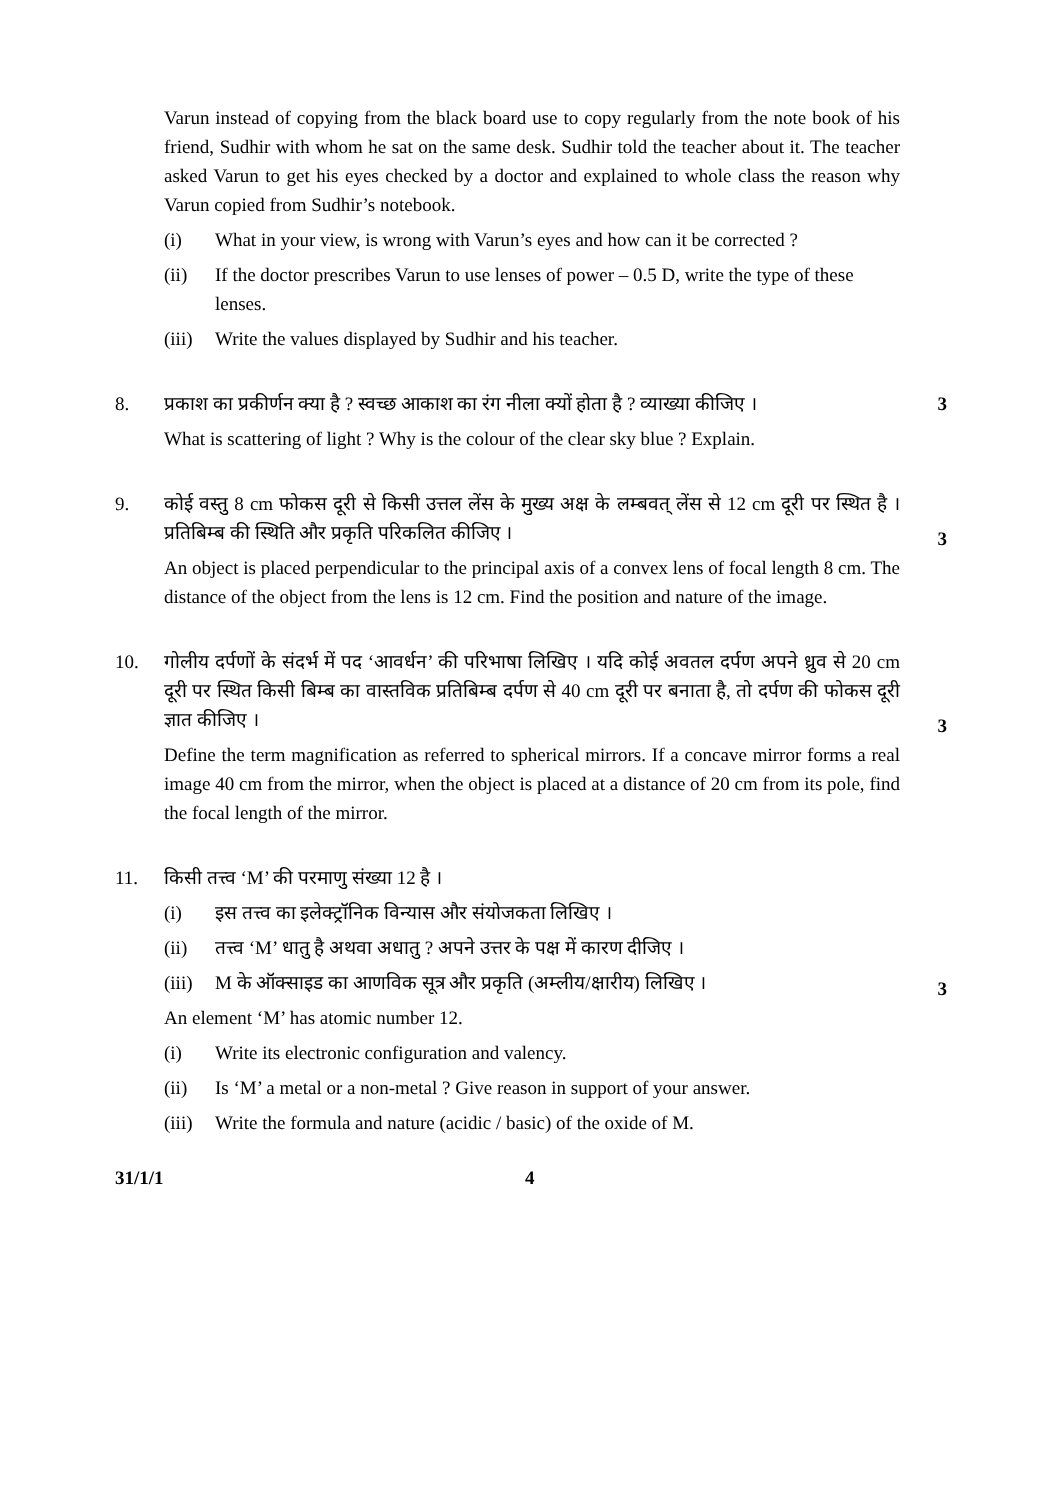Varun instead of copying from the black board use to copy regularly from the note book of his friend, Sudhir with whom he sat on the same desk. Sudhir told the teacher about it. The teacher asked Varun to get his eyes checked by a doctor and explained to whole class the reason why Varun copied from Sudhir’s notebook.
(i) What in your view, is wrong with Varun’s eyes and how can it be corrected ?
(ii) If the doctor prescribes Varun to use lenses of power – 0.5 D, write the type of these lenses.
(iii) Write the values displayed by Sudhir and his teacher.
8. प्रकाश का प्रकीर्णन क्या है ? स्वच्छ आकाश का रंग नीला क्यों होता है ? व्याख्या कीजिए ।
3
What is scattering of light ? Why is the colour of the clear sky blue ? Explain.
9. कोई वस्तु 8 cm फोकस दूरी से किसी उत्तल लेंस के मुख्य अक्ष के लम्बवत् लेंस से 12 cm दूरी पर स्थित है । प्रतिबिम्ब की स्थिति और प्रकृति परिकलित कीजिए ।
3
An object is placed perpendicular to the principal axis of a convex lens of focal length 8 cm. The distance of the object from the lens is 12 cm. Find the position and nature of the image.
10. गोलीय दर्पणों के संदर्भ में पद ‘आवर्धन’ की परिभाषा लिखिए । यदि कोई अवतल दर्पण अपने ध्रुव से 20 cm दूरी पर स्थित किसी बिम्ब का वास्तविक प्रतिबिम्ब दर्पण से 40 cm दूरी पर बनाता है, तो दर्पण की फोकस दूरी ज्ञात कीजिए ।
3
Define the term magnification as referred to spherical mirrors. If a concave mirror forms a real image 40 cm from the mirror, when the object is placed at a distance of 20 cm from its pole, find the focal length of the mirror.
11. किसी तत्त्व ‘M’ की परमाणु संख्या 12 है ।
(i) इस तत्त्व का इलेक्ट्रॉनिक विन्यास और संयोजकता लिखिए ।
(ii) तत्त्व ‘M’ धातु है अथवा अधातु ? अपने उत्तर के पक्ष में कारण दीजिए ।
(iii) M के ऑक्साइड का आणविक सूत्र और प्रकृति (अम्लीय/क्षारीय) लिखिए ।
3
An element ‘M’ has atomic number 12.
(i) Write its electronic configuration and valency.
(ii) Is ‘M’ a metal or a non-metal ? Give reason in support of your answer.
(iii) Write the formula and nature (acidic / basic) of the oxide of M.
31/1/1 4